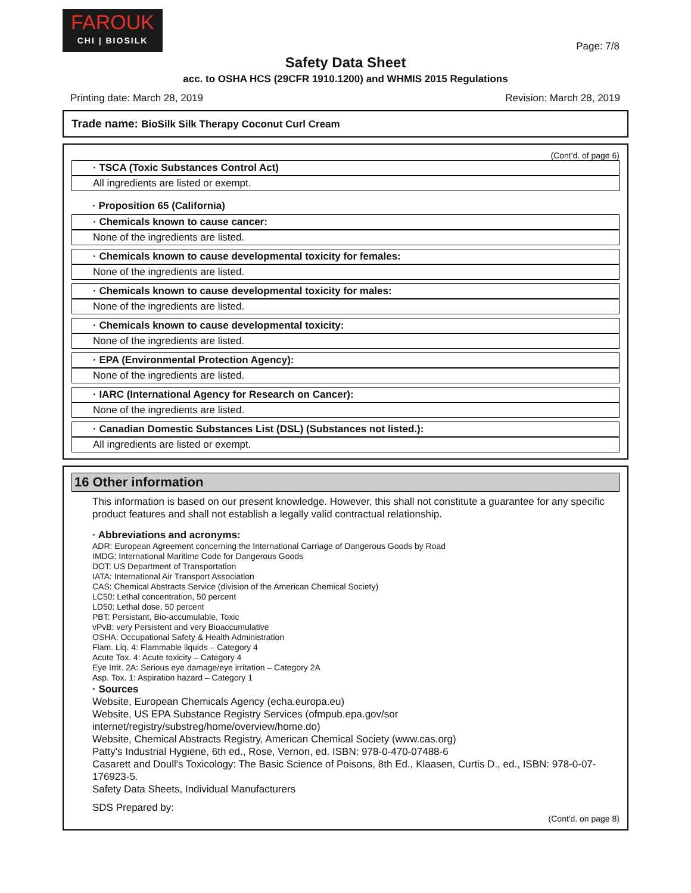FAROUK
CHI | BIOSILK
Page: 7/8
Safety Data Sheet
acc. to OSHA HCS (29CFR 1910.1200) and WHMIS 2015 Regulations
Printing date: March 28, 2019 Revision: March 28, 2019
Trade name: BioSilk Silk Therapy Coconut Curl Cream
(Cont'd. of page 6)
· TSCA (Toxic Substances Control Act)
All ingredients are listed or exempt.
· Proposition 65 (California)
· Chemicals known to cause cancer:
None of the ingredients are listed.
· Chemicals known to cause developmental toxicity for females:
None of the ingredients are listed.
· Chemicals known to cause developmental toxicity for males:
None of the ingredients are listed.
· Chemicals known to cause developmental toxicity:
None of the ingredients are listed.
· EPA (Environmental Protection Agency):
None of the ingredients are listed.
· IARC (International Agency for Research on Cancer):
None of the ingredients are listed.
· Canadian Domestic Substances List (DSL) (Substances not listed.):
All ingredients are listed or exempt.
16 Other information
This information is based on our present knowledge. However, this shall not constitute a guarantee for any specific product features and shall not establish a legally valid contractual relationship.
· Abbreviations and acronyms:
ADR: European Agreement concerning the International Carriage of Dangerous Goods by Road
IMDG: International Maritime Code for Dangerous Goods
DOT: US Department of Transportation
IATA: International Air Transport Association
CAS: Chemical Abstracts Service (division of the American Chemical Society)
LC50: Lethal concentration, 50 percent
LD50: Lethal dose, 50 percent
PBT: Persistant, Bio-accumulable, Toxic
vPvB: very Persistent and very Bioaccumulative
OSHA: Occupational Safety & Health Administration
Flam. Liq. 4: Flammable liquids – Category 4
Acute Tox. 4: Acute toxicity – Category 4
Eye Irrit. 2A: Serious eye damage/eye irritation – Category 2A
Asp. Tox. 1: Aspiration hazard – Category 1
· Sources
Website, European Chemicals Agency (echa.europa.eu)
Website, US EPA Substance Registry Services (ofmpub.epa.gov/sor internet/registry/substreg/home/overview/home.do)
Website, Chemical Abstracts Registry, American Chemical Society (www.cas.org)
Patty's Industrial Hygiene, 6th ed., Rose, Vernon, ed. ISBN: 978-0-470-07488-6
Casarett and Doull's Toxicology: The Basic Science of Poisons, 8th Ed., Klaasen, Curtis D., ed., ISBN: 978-0-07-176923-5.
Safety Data Sheets, Individual Manufacturers
SDS Prepared by:
(Cont'd. on page 8)